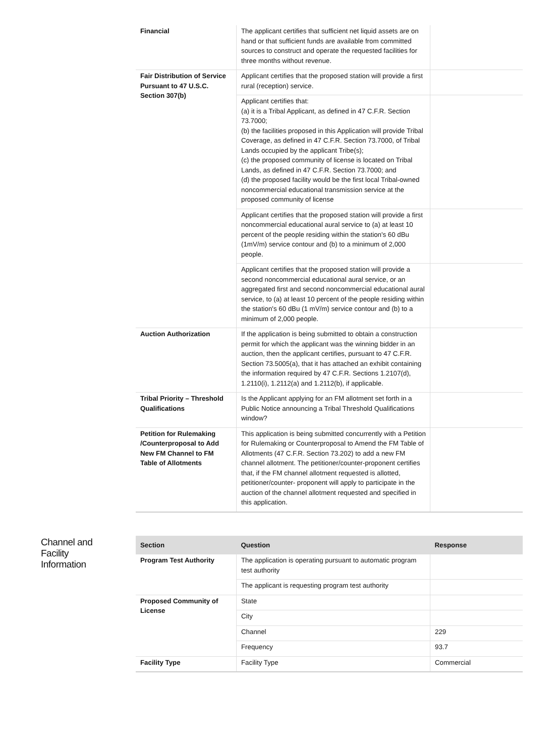| Financial | The applicant certifies that sufficient net liquid assets are on hand or that sufficient funds are available from committed sources to construct and operate the requested facilities for three months without revenue. | |
| Fair Distribution of Service Pursuant to 47 U.S.C. Section 307(b) | Applicant certifies that the proposed station will provide a first rural (reception) service. | |
| | Applicant certifies that: (a) it is a Tribal Applicant, as defined in 47 C.F.R. Section 73.7000; (b) the facilities proposed in this Application will provide Tribal Coverage, as defined in 47 C.F.R. Section 73.7000, of Tribal Lands occupied by the applicant Tribe(s); (c) the proposed community of license is located on Tribal Lands, as defined in 47 C.F.R. Section 73.7000; and (d) the proposed facility would be the first local Tribal-owned noncommercial educational transmission service at the proposed community of license | |
| | Applicant certifies that the proposed station will provide a first noncommercial educational aural service to (a) at least 10 percent of the people residing within the station's 60 dBu (1mV/m) service contour and (b) to a minimum of 2,000 people. | |
| | Applicant certifies that the proposed station will provide a second noncommercial educational aural service, or an aggregated first and second noncommercial educational aural service, to (a) at least 10 percent of the people residing within the station's 60 dBu (1 mV/m) service contour and (b) to a minimum of 2,000 people. | |
| Auction Authorization | If the application is being submitted to obtain a construction permit for which the applicant was the winning bidder in an auction, then the applicant certifies, pursuant to 47 C.F.R. Section 73.5005(a), that it has attached an exhibit containing the information required by 47 C.F.R. Sections 1.2107(d), 1.2110(i), 1.2112(a) and 1.2112(b), if applicable. | |
| Tribal Priority – Threshold Qualifications | Is the Applicant applying for an FM allotment set forth in a Public Notice announcing a Tribal Threshold Qualifications window? | |
| Petition for Rulemaking /Counterproposal to Add New FM Channel to FM Table of Allotments | This application is being submitted concurrently with a Petition for Rulemaking or Counterproposal to Amend the FM Table of Allotments (47 C.F.R. Section 73.202) to add a new FM channel allotment. The petitioner/counter-proponent certifies that, if the FM channel allotment requested is allotted, petitioner/counter- proponent will apply to participate in the auction of the channel allotment requested and specified in this application. | |
Channel and Facility Information
| Section | Question | Response |
| --- | --- | --- |
| Program Test Authority | The application is operating pursuant to automatic program test authority | |
| | The applicant is requesting program test authority | |
| Proposed Community of License | State | |
| | City | |
| | Channel | 229 |
| | Frequency | 93.7 |
| Facility Type | Facility Type | Commercial |